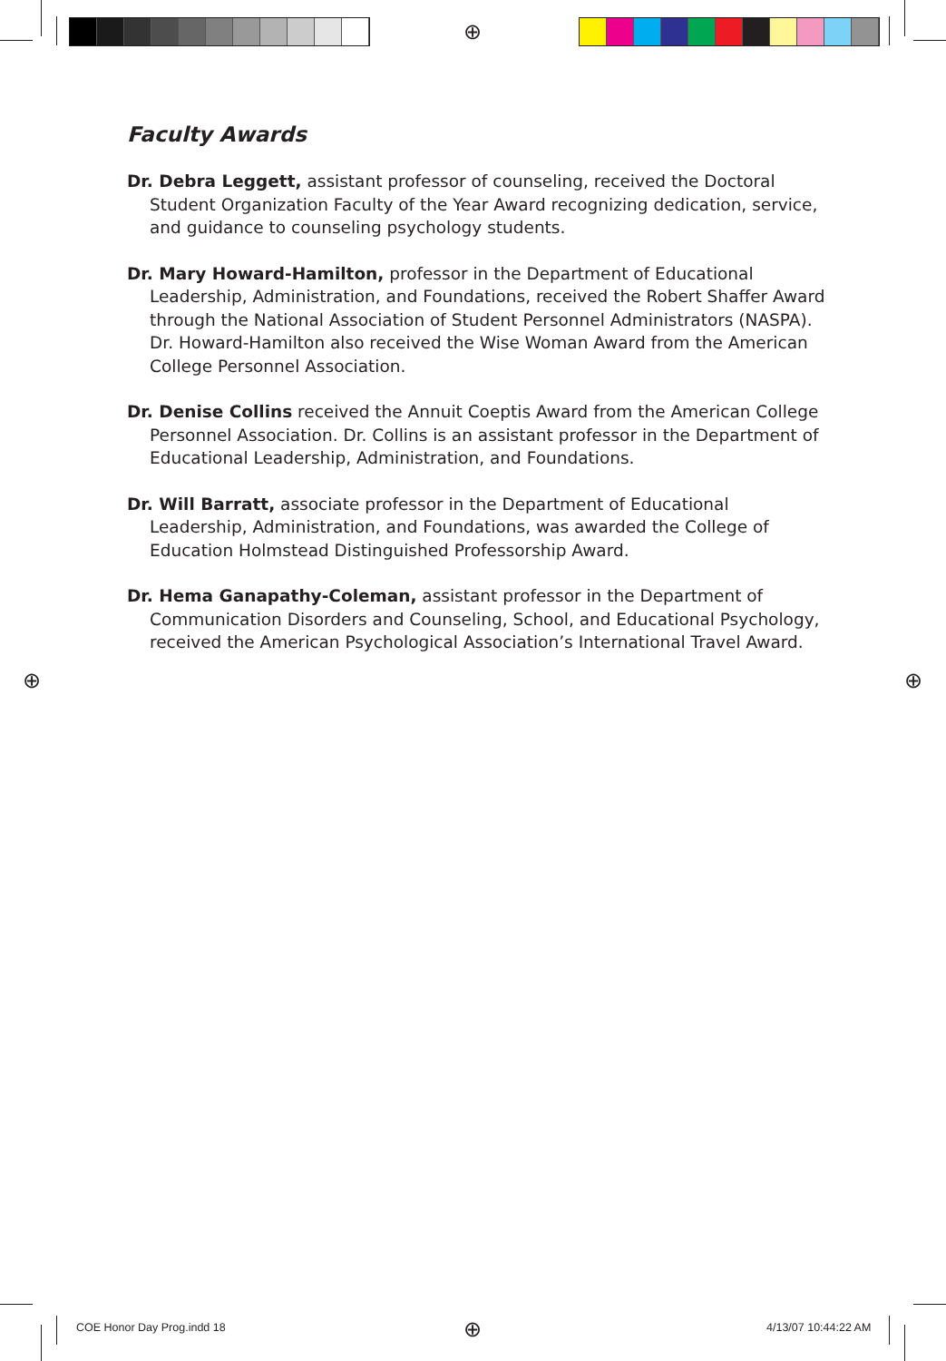⊕
⊕ ⊕
⊕
Faculty Awards
Dr. Debra Leggett, assistant professor of counseling, received the Doctoral Student Organization Faculty of the Year Award recognizing dedication, service, and guidance to counseling psychology students.
Dr. Mary Howard-Hamilton, professor in the Department of Educational Leadership, Administration, and Foundations, received the Robert Shaffer Award through the National Association of Student Personnel Administrators (NASPA). Dr. Howard-Hamilton also received the Wise Woman Award from the American College Personnel Association.
Dr. Denise Collins received the Annuit Coeptis Award from the American College Personnel Association. Dr. Collins is an assistant professor in the Department of Educational Leadership, Administration, and Foundations.
Dr. Will Barratt, associate professor in the Department of Educational Leadership, Administration, and Foundations, was awarded the College of Education Holmstead Distinguished Professorship Award.
Dr. Hema Ganapathy-Coleman, assistant professor in the Department of Communication Disorders and Counseling, School, and Educational Psychology, received the American Psychological Association’s International Travel Award.
COE Honor Day Prog.indd 18 4/13/07 10:44:22 AM